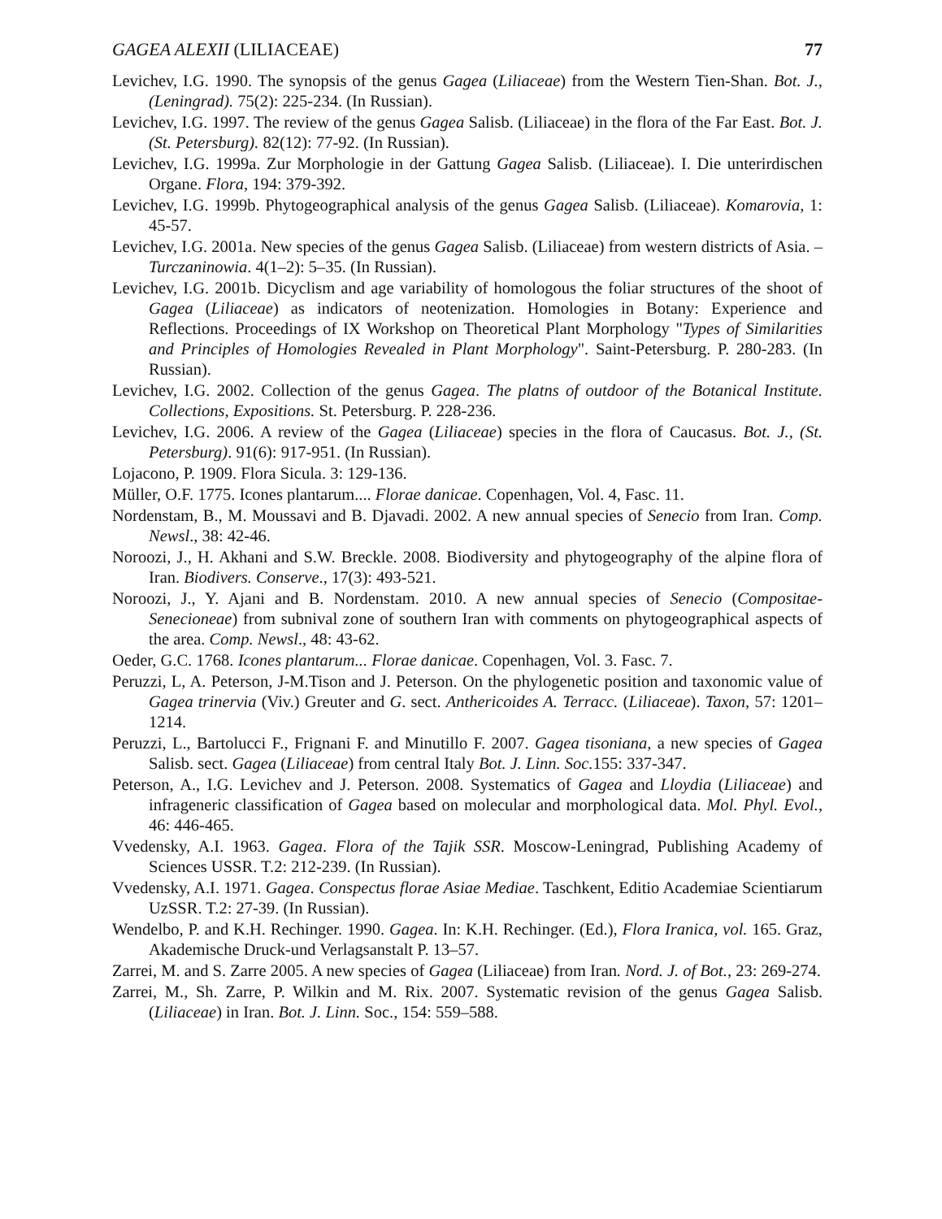GAGEA ALEXII (LILIACEAE) 77
Levichev, I.G. 1990. The synopsis of the genus Gagea (Liliaceae) from the Western Tien-Shan. Bot. J., (Leningrad). 75(2): 225-234. (In Russian).
Levichev, I.G. 1997. The review of the genus Gagea Salisb. (Liliaceae) in the flora of the Far East. Bot. J. (St. Petersburg). 82(12): 77-92. (In Russian).
Levichev, I.G. 1999a. Zur Morphologie in der Gattung Gagea Salisb. (Liliaceae). I. Die unterirdischen Organe. Flora, 194: 379-392.
Levichev, I.G. 1999b. Phytogeographical analysis of the genus Gagea Salisb. (Liliaceae). Komarovia, 1: 45-57.
Levichev, I.G. 2001a. New species of the genus Gagea Salisb. (Liliaceae) from western districts of Asia. – Turczaninowia. 4(1–2): 5–35. (In Russian).
Levichev, I.G. 2001b. Dicyclism and age variability of homologous the foliar structures of the shoot of Gagea (Liliaceae) as indicators of neotenization. Homologies in Botany: Experience and Reflections. Proceedings of IX Workshop on Theoretical Plant Morphology "Types of Similarities and Principles of Homologies Revealed in Plant Morphology". Saint-Petersburg. P. 280-283. (In Russian).
Levichev, I.G. 2002. Collection of the genus Gagea. The platns of outdoor of the Botanical Institute. Collections, Expositions. St. Petersburg. P. 228-236.
Levichev, I.G. 2006. A review of the Gagea (Liliaceae) species in the flora of Caucasus. Bot. J., (St. Petersburg). 91(6): 917-951. (In Russian).
Lojacono, P. 1909. Flora Sicula. 3: 129-136.
Müller, O.F. 1775. Icones plantarum.... Florae danicae. Copenhagen, Vol. 4, Fasc. 11.
Nordenstam, B., M. Moussavi and B. Djavadi. 2002. A new annual species of Senecio from Iran. Comp. Newsl., 38: 42-46.
Noroozi, J., H. Akhani and S.W. Breckle. 2008. Biodiversity and phytogeography of the alpine flora of Iran. Biodivers. Conserve., 17(3): 493-521.
Noroozi, J., Y. Ajani and B. Nordenstam. 2010. A new annual species of Senecio (Compositae-Senecioneae) from subnival zone of southern Iran with comments on phytogeographical aspects of the area. Comp. Newsl., 48: 43-62.
Oeder, G.C. 1768. Icones plantarum... Florae danicae. Copenhagen, Vol. 3. Fasc. 7.
Peruzzi, L, A. Peterson, J-M.Tison and J. Peterson. On the phylogenetic position and taxonomic value of Gagea trinervia (Viv.) Greuter and G. sect. Anthericoides A. Terracc. (Liliaceae). Taxon, 57: 1201–1214.
Peruzzi, L., Bartolucci F., Frignani F. and Minutillo F. 2007. Gagea tisoniana, a new species of Gagea Salisb. sect. Gagea (Liliaceae) from central Italy Bot. J. Linn. Soc. 155: 337-347.
Peterson, A., I.G. Levichev and J. Peterson. 2008. Systematics of Gagea and Lloydia (Liliaceae) and infrageneric classification of Gagea based on molecular and morphological data. Mol. Phyl. Evol., 46: 446-465.
Vvedensky, A.I. 1963. Gagea. Flora of the Tajik SSR. Moscow-Leningrad, Publishing Academy of Sciences USSR. T.2: 212-239. (In Russian).
Vvedensky, A.I. 1971. Gagea. Conspectus florae Asiae Mediae. Taschkent, Editio Academiae Scientiarum UzSSR. T.2: 27-39. (In Russian).
Wendelbo, P. and K.H. Rechinger. 1990. Gagea. In: K.H. Rechinger. (Ed.), Flora Iranica, vol. 165. Graz, Akademische Druck-und Verlagsanstalt P. 13–57.
Zarrei, M. and S. Zarre 2005. A new species of Gagea (Liliaceae) from Iran. Nord. J. of Bot., 23: 269-274.
Zarrei, M., Sh. Zarre, P. Wilkin and M. Rix. 2007. Systematic revision of the genus Gagea Salisb. (Liliaceae) in Iran. Bot. J. Linn. Soc., 154: 559–588.